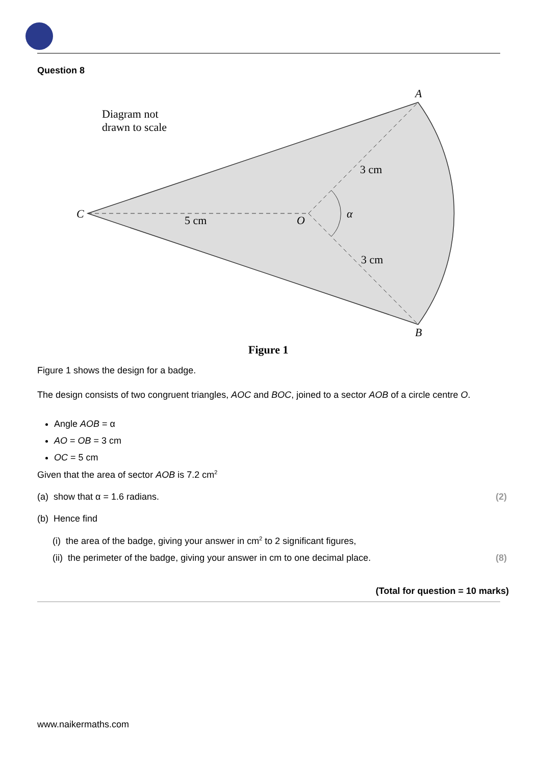Question 8
Diagram not
drawn to scale
C
5 cm
O
α
3 cm
3 cm
A
B
Figure 1
Figure 1 shows the design for a badge.
The design consists of two congruent triangles, AOC and BOC, joined to a sector AOB of a circle centre O.
Angle AOB = α
AO = OB = 3 cm
OC = 5 cm
Given that the area of sector AOB is 7.2 cm<sup>2</sup>
(a) show that α = 1.6 radians. (2)
(b) Hence find
(i) the area of the badge, giving your answer in cm<sup>2</sup> to 2 significant figures,
(ii) the perimeter of the badge, giving your answer in cm to one decimal place. (8)
(Total for question = 10 marks)
www.naikermaths.com